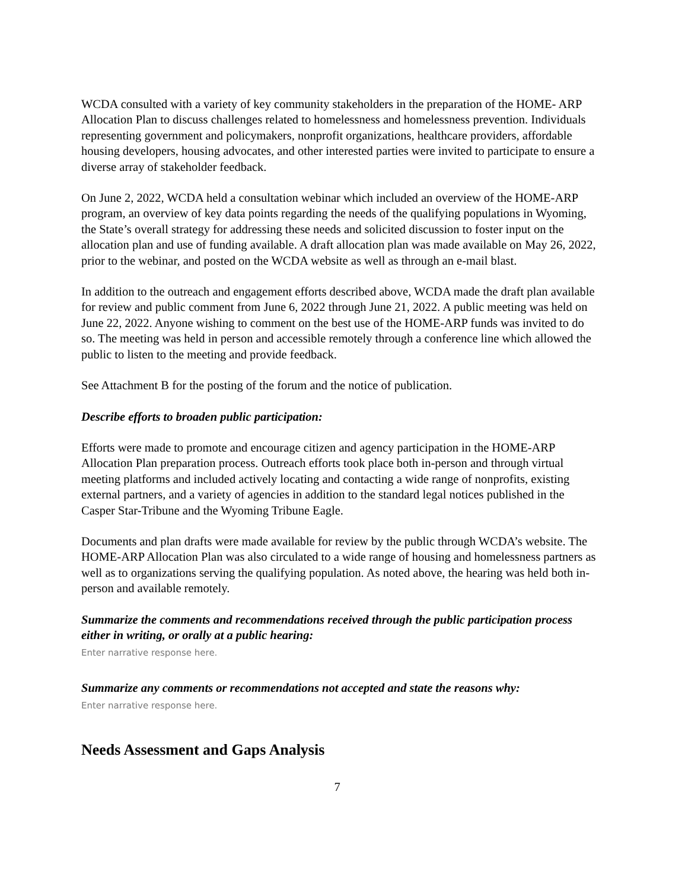WCDA consulted with a variety of key community stakeholders in the preparation of the HOME- ARP Allocation Plan to discuss challenges related to homelessness and homelessness prevention. Individuals representing government and policymakers, nonprofit organizations, healthcare providers, affordable housing developers, housing advocates, and other interested parties were invited to participate to ensure a diverse array of stakeholder feedback.
On June 2, 2022, WCDA held a consultation webinar which included an overview of the HOME-ARP program, an overview of key data points regarding the needs of the qualifying populations in Wyoming, the State’s overall strategy for addressing these needs and solicited discussion to foster input on the allocation plan and use of funding available. A draft allocation plan was made available on May 26, 2022, prior to the webinar, and posted on the WCDA website as well as through an e-mail blast.
In addition to the outreach and engagement efforts described above, WCDA made the draft plan available for review and public comment from June 6, 2022 through June 21, 2022. A public meeting was held on June 22, 2022. Anyone wishing to comment on the best use of the HOME-ARP funds was invited to do so. The meeting was held in person and accessible remotely through a conference line which allowed the public to listen to the meeting and provide feedback.
See Attachment B for the posting of the forum and the notice of publication.
Describe efforts to broaden public participation:
Efforts were made to promote and encourage citizen and agency participation in the HOME-ARP Allocation Plan preparation process. Outreach efforts took place both in-person and through virtual meeting platforms and included actively locating and contacting a wide range of nonprofits, existing external partners, and a variety of agencies in addition to the standard legal notices published in the Casper Star-Tribune and the Wyoming Tribune Eagle.
Documents and plan drafts were made available for review by the public through WCDA’s website. The HOME-ARP Allocation Plan was also circulated to a wide range of housing and homelessness partners as well as to organizations serving the qualifying population. As noted above, the hearing was held both in-person and available remotely.
Summarize the comments and recommendations received through the public participation process either in writing, or orally at a public hearing:
Enter narrative response here.
Summarize any comments or recommendations not accepted and state the reasons why:
Enter narrative response here.
Needs Assessment and Gaps Analysis
7